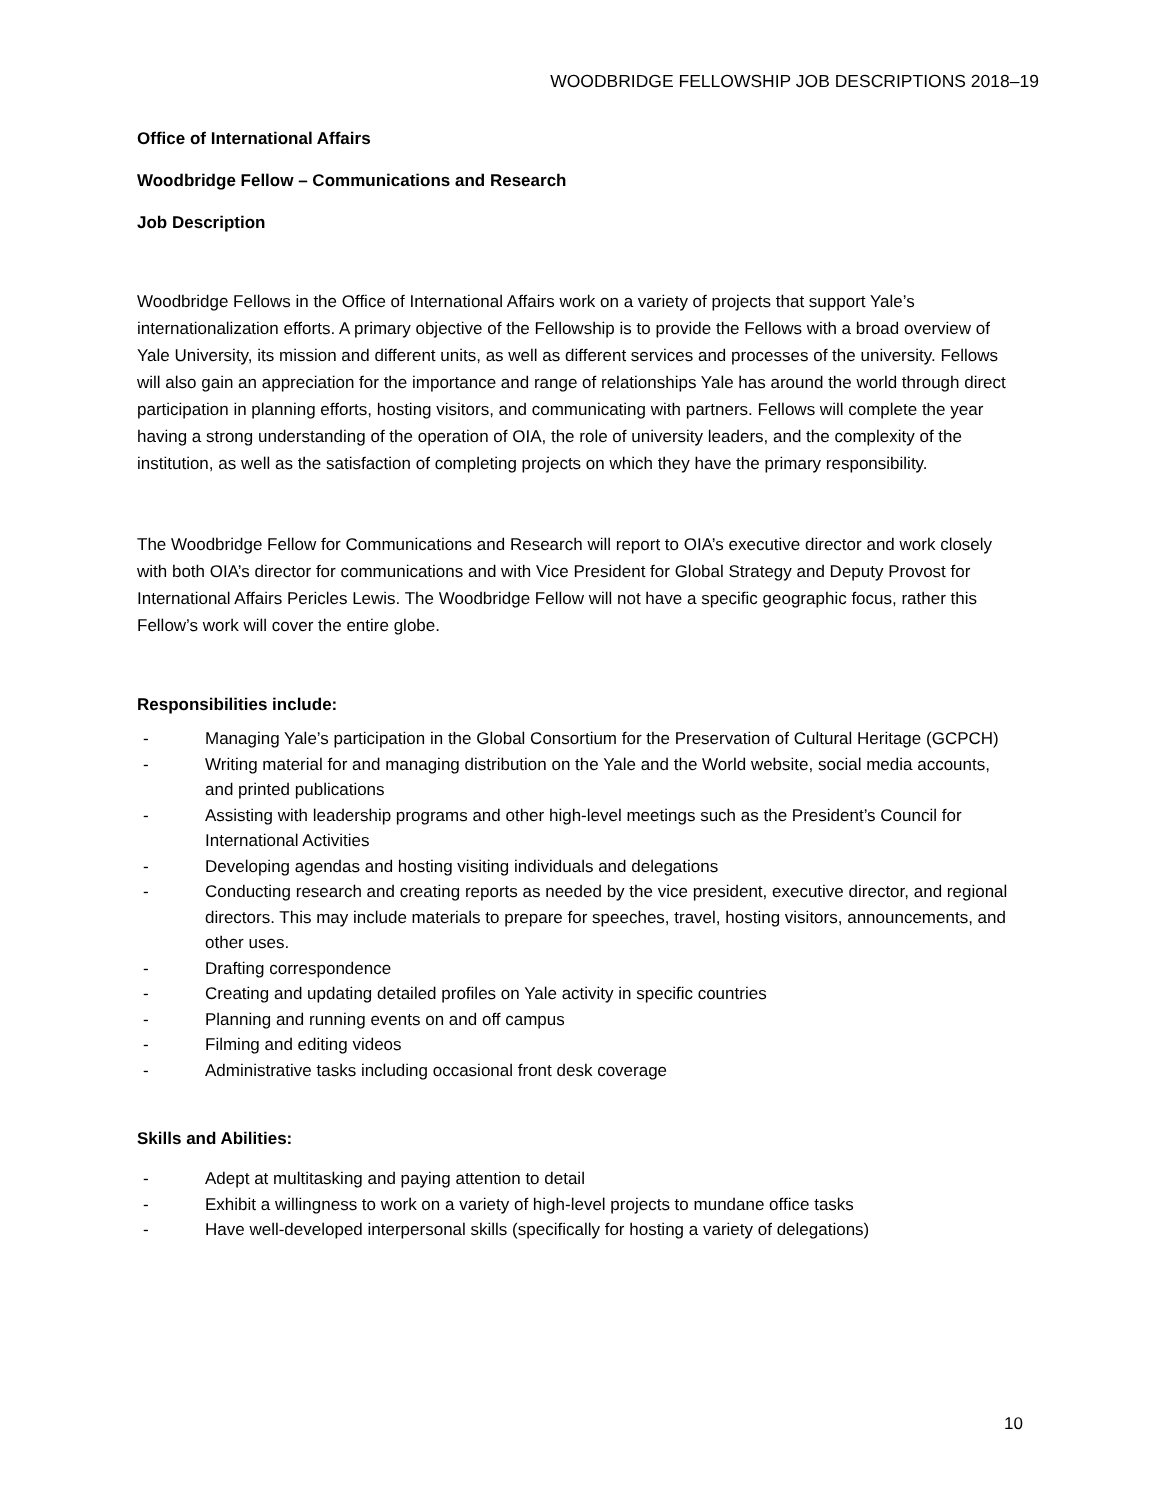WOODBRIDGE FELLOWSHIP JOB DESCRIPTIONS 2018–19
Office of International Affairs
Woodbridge Fellow – Communications and Research
Job Description
Woodbridge Fellows in the Office of International Affairs work on a variety of projects that support Yale’s internationalization efforts. A primary objective of the Fellowship is to provide the Fellows with a broad overview of Yale University, its mission and different units, as well as different services and processes of the university. Fellows will also gain an appreciation for the importance and range of relationships Yale has around the world through direct participation in planning efforts, hosting visitors, and communicating with partners. Fellows will complete the year having a strong understanding of the operation of OIA, the role of university leaders, and the complexity of the institution, as well as the satisfaction of completing projects on which they have the primary responsibility.
The Woodbridge Fellow for Communications and Research will report to OIA’s executive director and work closely with both OIA’s director for communications and with Vice President for Global Strategy and Deputy Provost for International Affairs Pericles Lewis. The Woodbridge Fellow will not have a specific geographic focus, rather this Fellow’s work will cover the entire globe.
Responsibilities include:
- Managing Yale’s participation in the Global Consortium for the Preservation of Cultural Heritage (GCPCH)
- Writing material for and managing distribution on the Yale and the World website, social media accounts, and printed publications
- Assisting with leadership programs and other high-level meetings such as the President’s Council for International Activities
- Developing agendas and hosting visiting individuals and delegations
- Conducting research and creating reports as needed by the vice president, executive director, and regional directors. This may include materials to prepare for speeches, travel, hosting visitors, announcements, and other uses.
- Drafting correspondence
- Creating and updating detailed profiles on Yale activity in specific countries
- Planning and running events on and off campus
- Filming and editing videos
- Administrative tasks including occasional front desk coverage
Skills and Abilities:
- Adept at multitasking and paying attention to detail
- Exhibit a willingness to work on a variety of high-level projects to mundane office tasks
- Have well-developed interpersonal skills (specifically for hosting a variety of delegations)
10